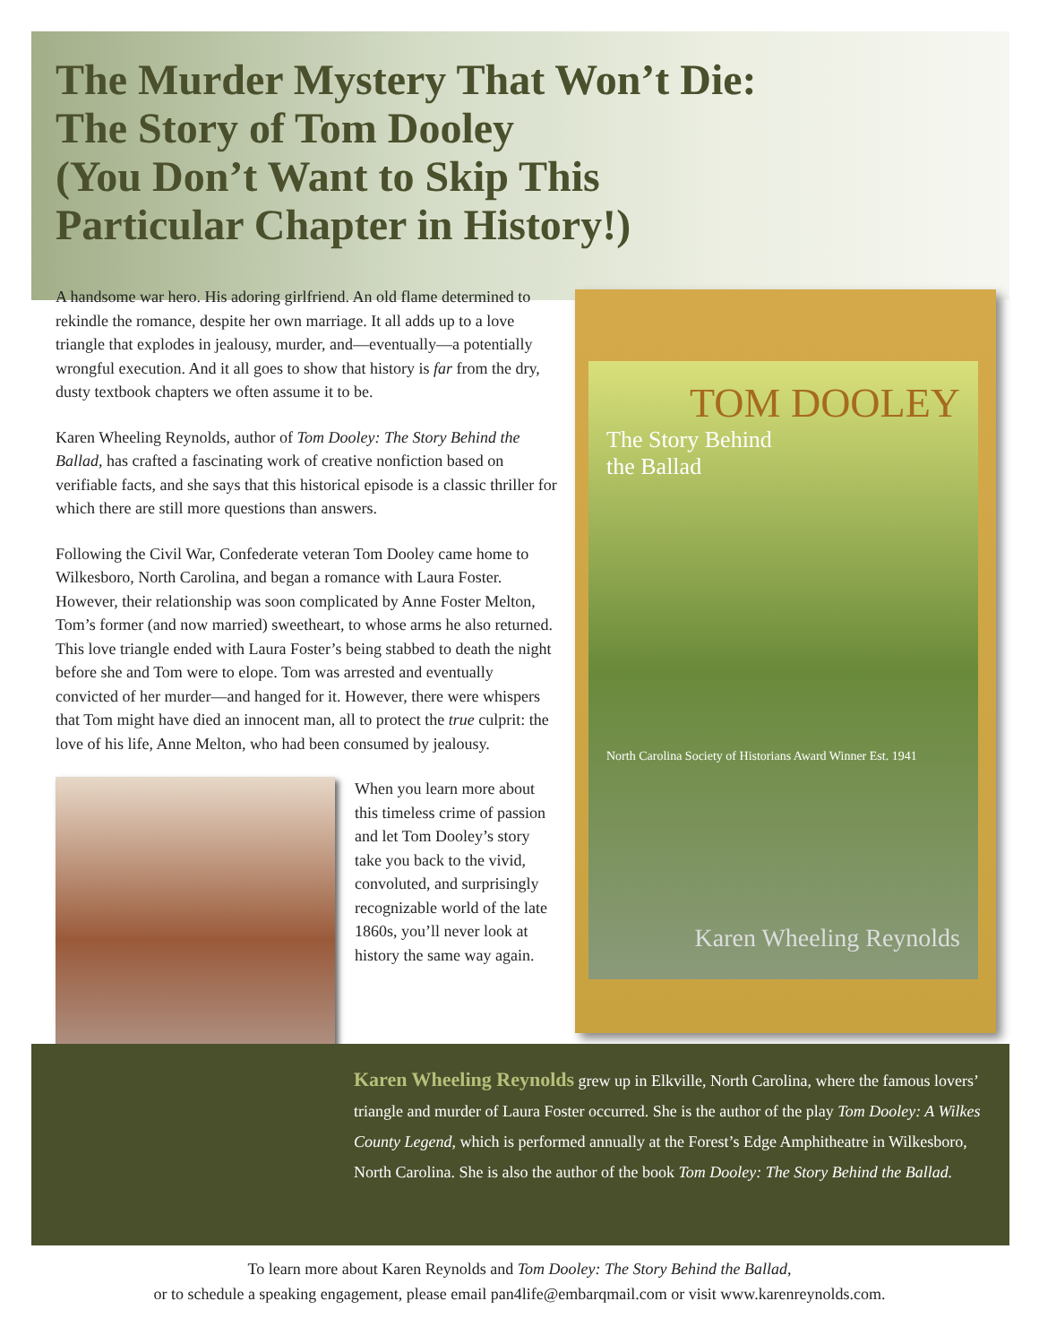The Murder Mystery That Won’t Die:
The Story of Tom Dooley
(You Don’t Want to Skip This
Particular Chapter in History!)
A handsome war hero. His adoring girlfriend. An old flame determined to rekindle the romance, despite her own marriage. It all adds up to a love triangle that explodes in jealousy, murder, and—eventually—a potentially wrongful execution. And it all goes to show that history is far from the dry, dusty textbook chapters we often assume it to be.
Karen Wheeling Reynolds, author of Tom Dooley: The Story Behind the Ballad, has crafted a fascinating work of creative nonfiction based on verifiable facts, and she says that this historical episode is a classic thriller for which there are still more questions than answers.
Following the Civil War, Confederate veteran Tom Dooley came home to Wilkesboro, North Carolina, and began a romance with Laura Foster. However, their relationship was soon complicated by Anne Foster Melton, Tom’s former (and now married) sweetheart, to whose arms he also returned. This love triangle ended with Laura Foster’s being stabbed to death the night before she and Tom were to elope. Tom was arrested and eventually convicted of her murder—and hanged for it. However, there were whispers that Tom might have died an innocent man, all to protect the true culprit: the love of his life, Anne Melton, who had been consumed by jealousy.
When you learn more about this timeless crime of passion and let Tom Dooley’s story take you back to the vivid, convoluted, and surprisingly recognizable world of the late 1860s, you’ll never look at history the same way again.
TOM DOOLEY
The Story Behind
the Ballad
North Carolina Society of Historians Award Winner Est. 1941
Karen Wheeling Reynolds
Karen Wheeling Reynolds grew up in Elkville, North Carolina, where the famous lovers’ triangle and murder of Laura Foster occurred. She is the author of the play Tom Dooley: A Wilkes County Legend, which is performed annually at the Forest’s Edge Amphitheatre in Wilkesboro, North Carolina. She is also the author of the book Tom Dooley: The Story Behind the Ballad.
To learn more about Karen Reynolds and Tom Dooley: The Story Behind the Ballad,
or to schedule a speaking engagement, please email pan4life@embarqmail.com or visit www.karenreynolds.com.